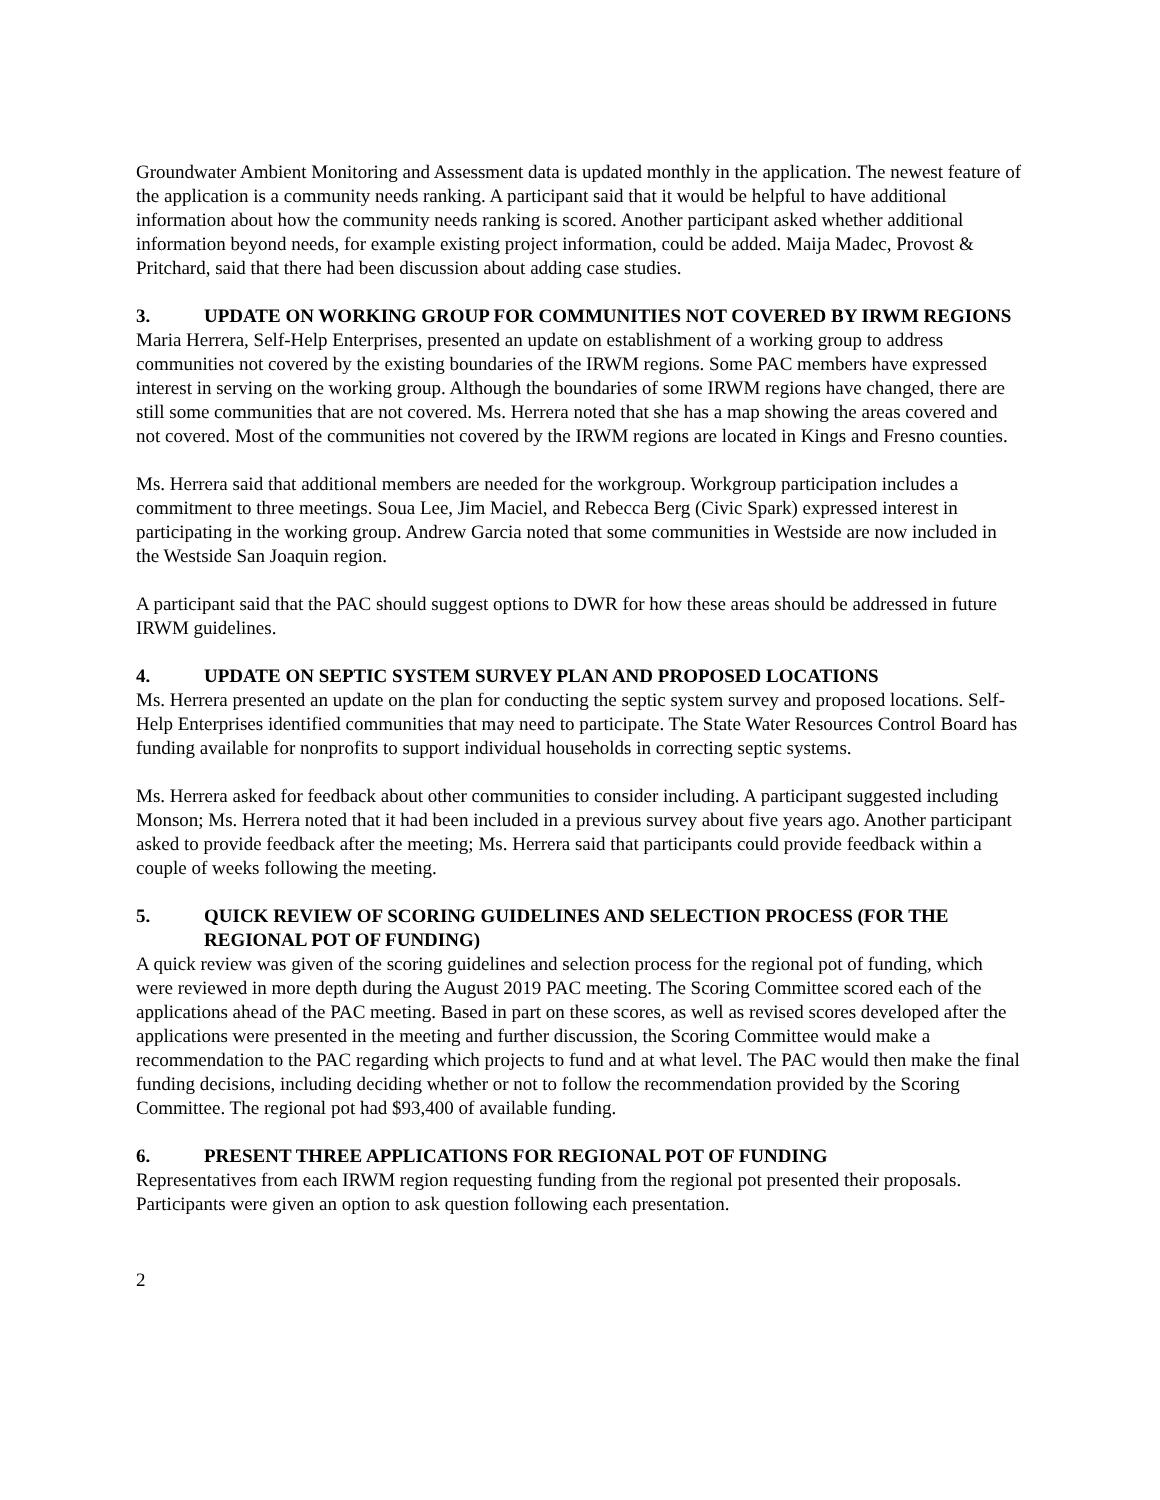Groundwater Ambient Monitoring and Assessment data is updated monthly in the application. The newest feature of the application is a community needs ranking. A participant said that it would be helpful to have additional information about how the community needs ranking is scored. Another participant asked whether additional information beyond needs, for example existing project information, could be added. Maija Madec, Provost & Pritchard, said that there had been discussion about adding case studies.
3. UPDATE ON WORKING GROUP FOR COMMUNITIES NOT COVERED BY IRWM REGIONS
Maria Herrera, Self-Help Enterprises, presented an update on establishment of a working group to address communities not covered by the existing boundaries of the IRWM regions. Some PAC members have expressed interest in serving on the working group. Although the boundaries of some IRWM regions have changed, there are still some communities that are not covered. Ms. Herrera noted that she has a map showing the areas covered and not covered. Most of the communities not covered by the IRWM regions are located in Kings and Fresno counties.
Ms. Herrera said that additional members are needed for the workgroup. Workgroup participation includes a commitment to three meetings. Soua Lee, Jim Maciel, and Rebecca Berg (Civic Spark) expressed interest in participating in the working group. Andrew Garcia noted that some communities in Westside are now included in the Westside San Joaquin region.
A participant said that the PAC should suggest options to DWR for how these areas should be addressed in future IRWM guidelines.
4. UPDATE ON SEPTIC SYSTEM SURVEY PLAN AND PROPOSED LOCATIONS
Ms. Herrera presented an update on the plan for conducting the septic system survey and proposed locations. Self-Help Enterprises identified communities that may need to participate. The State Water Resources Control Board has funding available for nonprofits to support individual households in correcting septic systems.
Ms. Herrera asked for feedback about other communities to consider including. A participant suggested including Monson; Ms. Herrera noted that it had been included in a previous survey about five years ago. Another participant asked to provide feedback after the meeting; Ms. Herrera said that participants could provide feedback within a couple of weeks following the meeting.
5. QUICK REVIEW OF SCORING GUIDELINES AND SELECTION PROCESS (FOR THE REGIONAL POT OF FUNDING)
A quick review was given of the scoring guidelines and selection process for the regional pot of funding, which were reviewed in more depth during the August 2019 PAC meeting. The Scoring Committee scored each of the applications ahead of the PAC meeting. Based in part on these scores, as well as revised scores developed after the applications were presented in the meeting and further discussion, the Scoring Committee would make a recommendation to the PAC regarding which projects to fund and at what level. The PAC would then make the final funding decisions, including deciding whether or not to follow the recommendation provided by the Scoring Committee. The regional pot had $93,400 of available funding.
6. PRESENT THREE APPLICATIONS FOR REGIONAL POT OF FUNDING
Representatives from each IRWM region requesting funding from the regional pot presented their proposals. Participants were given an option to ask question following each presentation.
2